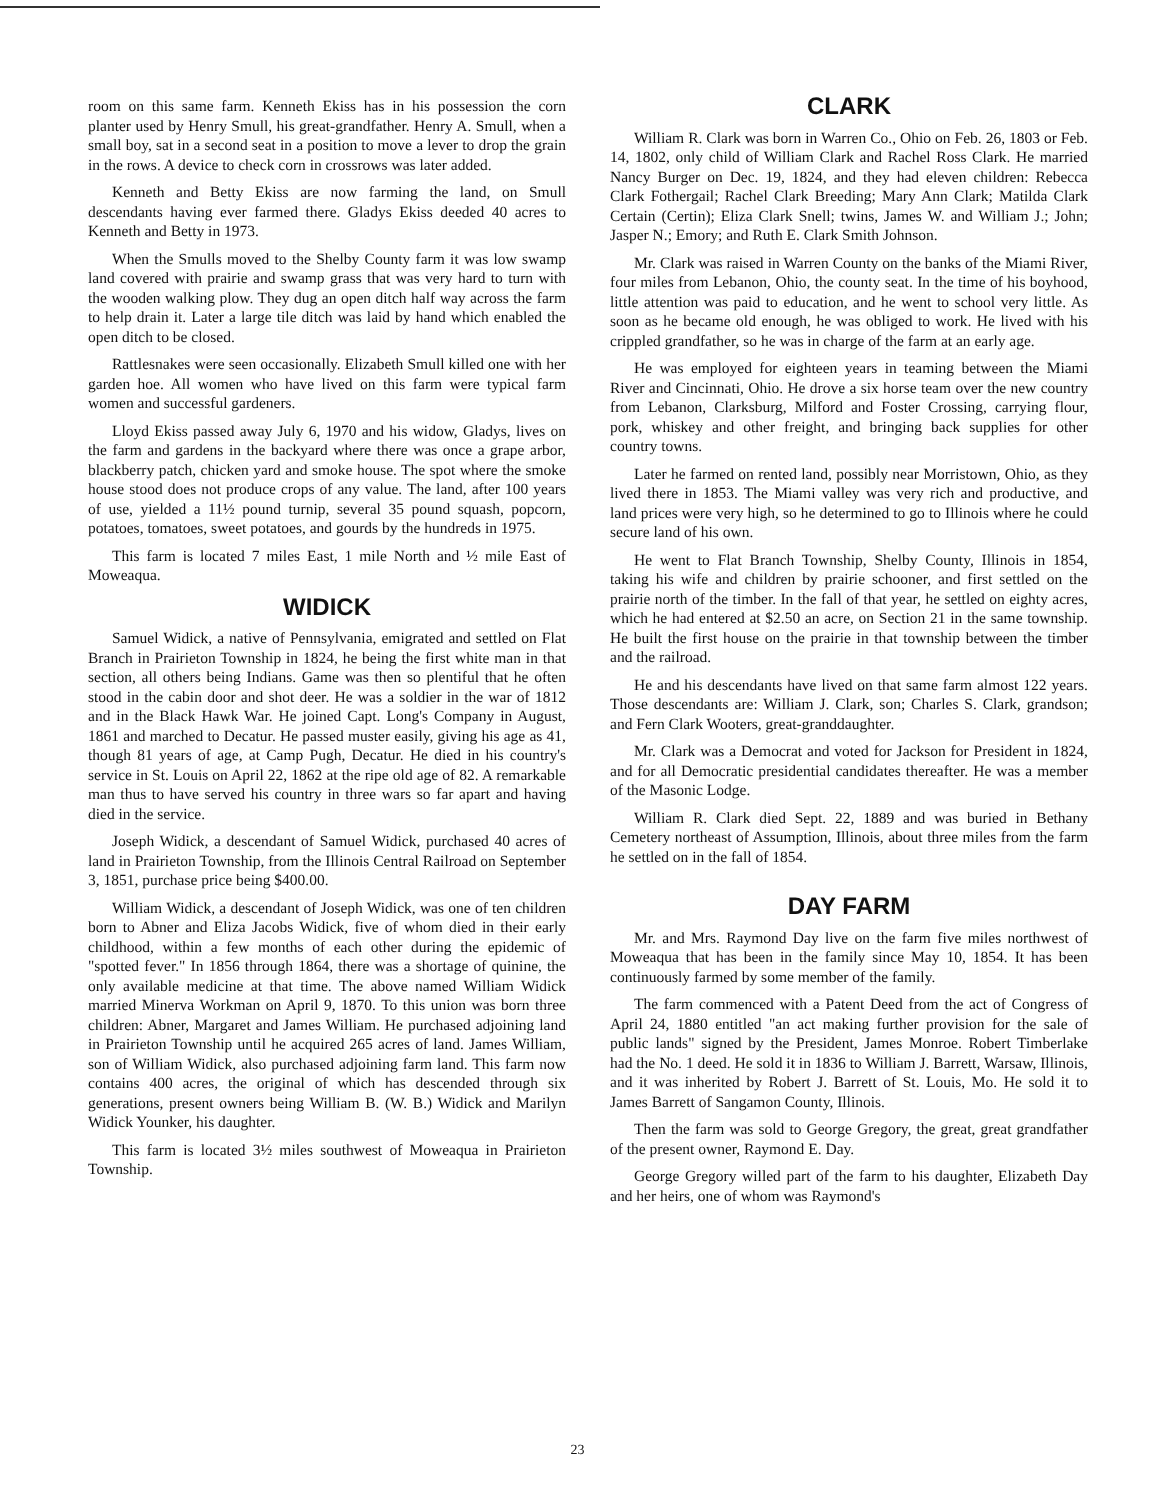room on this same farm. Kenneth Ekiss has in his possession the corn planter used by Henry Smull, his great-grandfather. Henry A. Smull, when a small boy, sat in a second seat in a position to move a lever to drop the grain in the rows. A device to check corn in crossrows was later added.
Kenneth and Betty Ekiss are now farming the land, on Smull descendants having ever farmed there. Gladys Ekiss deeded 40 acres to Kenneth and Betty in 1973.
When the Smulls moved to the Shelby County farm it was low swamp land covered with prairie and swamp grass that was very hard to turn with the wooden walking plow. They dug an open ditch half way across the farm to help drain it. Later a large tile ditch was laid by hand which enabled the open ditch to be closed.
Rattlesnakes were seen occasionally. Elizabeth Smull killed one with her garden hoe. All women who have lived on this farm were typical farm women and successful gardeners.
Lloyd Ekiss passed away July 6, 1970 and his widow, Gladys, lives on the farm and gardens in the backyard where there was once a grape arbor, blackberry patch, chicken yard and smoke house. The spot where the smoke house stood does not produce crops of any value. The land, after 100 years of use, yielded a 11½ pound turnip, several 35 pound squash, popcorn, potatoes, tomatoes, sweet potatoes, and gourds by the hundreds in 1975.
This farm is located 7 miles East, 1 mile North and ½ mile East of Moweaqua.
WIDICK
Samuel Widick, a native of Pennsylvania, emigrated and settled on Flat Branch in Prairieton Township in 1824, he being the first white man in that section, all others being Indians. Game was then so plentiful that he often stood in the cabin door and shot deer. He was a soldier in the war of 1812 and in the Black Hawk War. He joined Capt. Long's Company in August, 1861 and marched to Decatur. He passed muster easily, giving his age as 41, though 81 years of age, at Camp Pugh, Decatur. He died in his country's service in St. Louis on April 22, 1862 at the ripe old age of 82. A remarkable man thus to have served his country in three wars so far apart and having died in the service.
Joseph Widick, a descendant of Samuel Widick, purchased 40 acres of land in Prairieton Township, from the Illinois Central Railroad on September 3, 1851, purchase price being $400.00.
William Widick, a descendant of Joseph Widick, was one of ten children born to Abner and Eliza Jacobs Widick, five of whom died in their early childhood, within a few months of each other during the epidemic of "spotted fever." In 1856 through 1864, there was a shortage of quinine, the only available medicine at that time. The above named William Widick married Minerva Workman on April 9, 1870. To this union was born three children: Abner, Margaret and James William. He purchased adjoining land in Prairieton Township until he acquired 265 acres of land. James William, son of William Widick, also purchased adjoining farm land. This farm now contains 400 acres, the original of which has descended through six generations, present owners being William B. (W. B.) Widick and Marilyn Widick Younker, his daughter.
This farm is located 3½ miles southwest of Moweaqua in Prairieton Township.
CLARK
William R. Clark was born in Warren Co., Ohio on Feb. 26, 1803 or Feb. 14, 1802, only child of William Clark and Rachel Ross Clark. He married Nancy Burger on Dec. 19, 1824, and they had eleven children: Rebecca Clark Fothergail; Rachel Clark Breeding; Mary Ann Clark; Matilda Clark Certain (Certin); Eliza Clark Snell; twins, James W. and William J.; John; Jasper N.; Emory; and Ruth E. Clark Smith Johnson.
Mr. Clark was raised in Warren County on the banks of the Miami River, four miles from Lebanon, Ohio, the county seat. In the time of his boyhood, little attention was paid to education, and he went to school very little. As soon as he became old enough, he was obliged to work. He lived with his crippled grandfather, so he was in charge of the farm at an early age.
He was employed for eighteen years in teaming between the Miami River and Cincinnati, Ohio. He drove a six horse team over the new country from Lebanon, Clarksburg, Milford and Foster Crossing, carrying flour, pork, whiskey and other freight, and bringing back supplies for other country towns.
Later he farmed on rented land, possibly near Morristown, Ohio, as they lived there in 1853. The Miami valley was very rich and productive, and land prices were very high, so he determined to go to Illinois where he could secure land of his own.
He went to Flat Branch Township, Shelby County, Illinois in 1854, taking his wife and children by prairie schooner, and first settled on the prairie north of the timber. In the fall of that year, he settled on eighty acres, which he had entered at $2.50 an acre, on Section 21 in the same township. He built the first house on the prairie in that township between the timber and the railroad.
He and his descendants have lived on that same farm almost 122 years. Those descendants are: William J. Clark, son; Charles S. Clark, grandson; and Fern Clark Wooters, great-granddaughter.
Mr. Clark was a Democrat and voted for Jackson for President in 1824, and for all Democratic presidential candidates thereafter. He was a member of the Masonic Lodge.
William R. Clark died Sept. 22, 1889 and was buried in Bethany Cemetery northeast of Assumption, Illinois, about three miles from the farm he settled on in the fall of 1854.
DAY FARM
Mr. and Mrs. Raymond Day live on the farm five miles northwest of Moweaqua that has been in the family since May 10, 1854. It has been continuously farmed by some member of the family.
The farm commenced with a Patent Deed from the act of Congress of April 24, 1880 entitled "an act making further provision for the sale of public lands" signed by the President, James Monroe. Robert Timberlake had the No. 1 deed. He sold it in 1836 to William J. Barrett, Warsaw, Illinois, and it was inherited by Robert J. Barrett of St. Louis, Mo. He sold it to James Barrett of Sangamon County, Illinois.
Then the farm was sold to George Gregory, the great, great grandfather of the present owner, Raymond E. Day.
George Gregory willed part of the farm to his daughter, Elizabeth Day and her heirs, one of whom was Raymond's
23